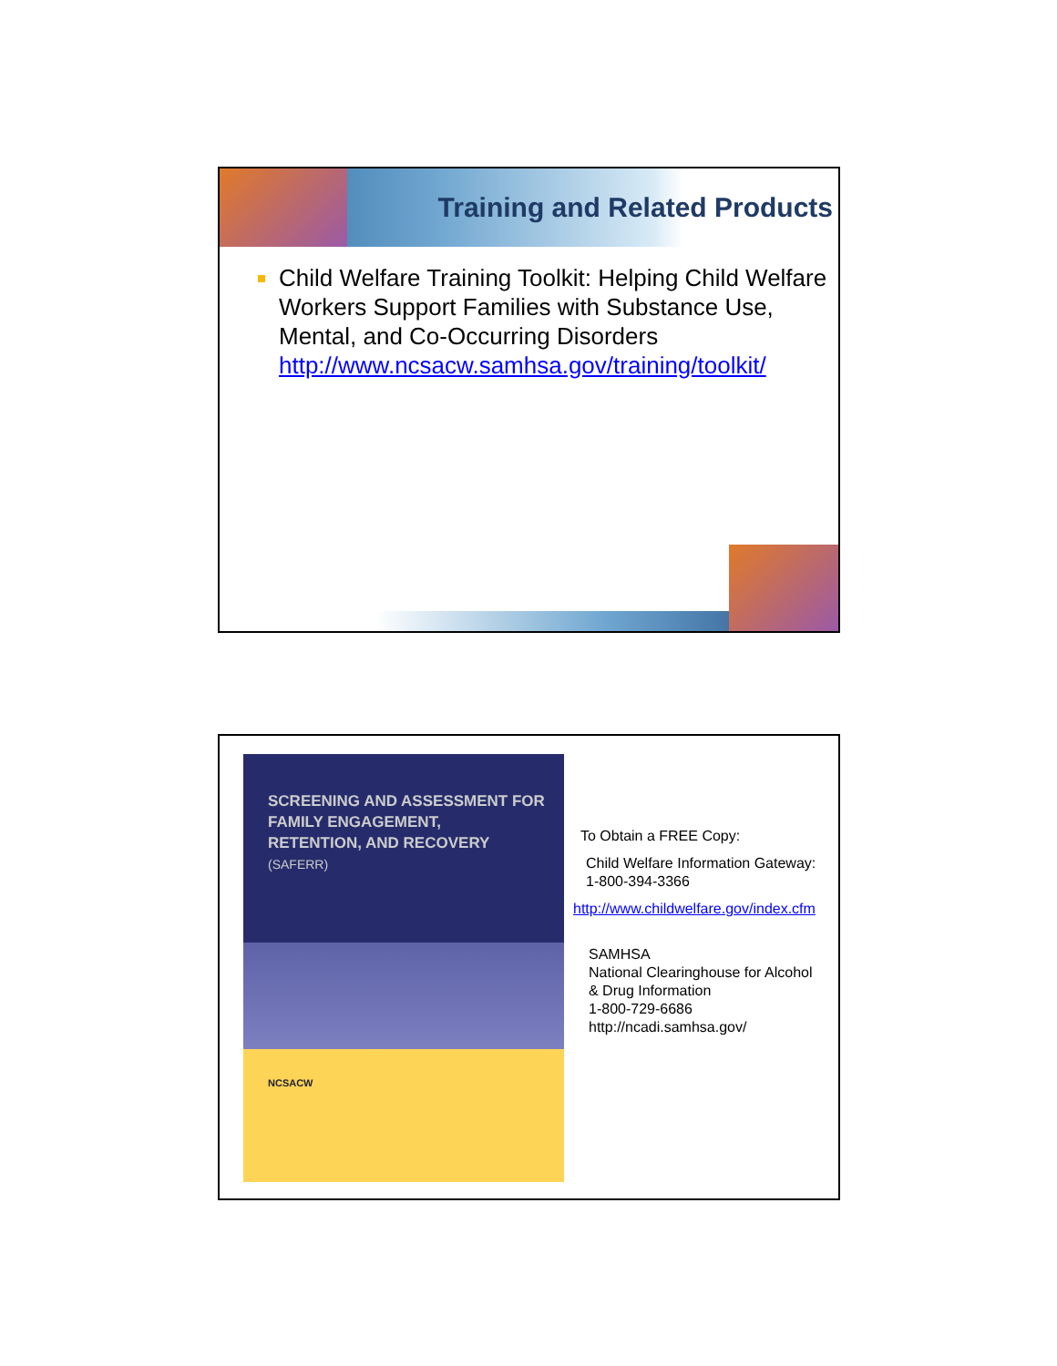Training and Related Products
Child Welfare Training Toolkit: Helping Child Welfare Workers Support Families with Substance Use, Mental, and Co-Occurring Disorders
http://www.ncsacw.samhsa.gov/training/toolkit/
SCREENING AND ASSESSMENT FOR
FAMILY ENGAGEMENT,
RETENTION, AND RECOVERY
(SAFERR)
NCSACW
To Obtain a FREE Copy:
Child Welfare Information Gateway:
1-800-394-3366
http://www.childwelfare.gov/index.cfm
SAMHSA
National Clearinghouse for Alcohol
& Drug Information
1-800-729-6686
http://ncadi.samhsa.gov/